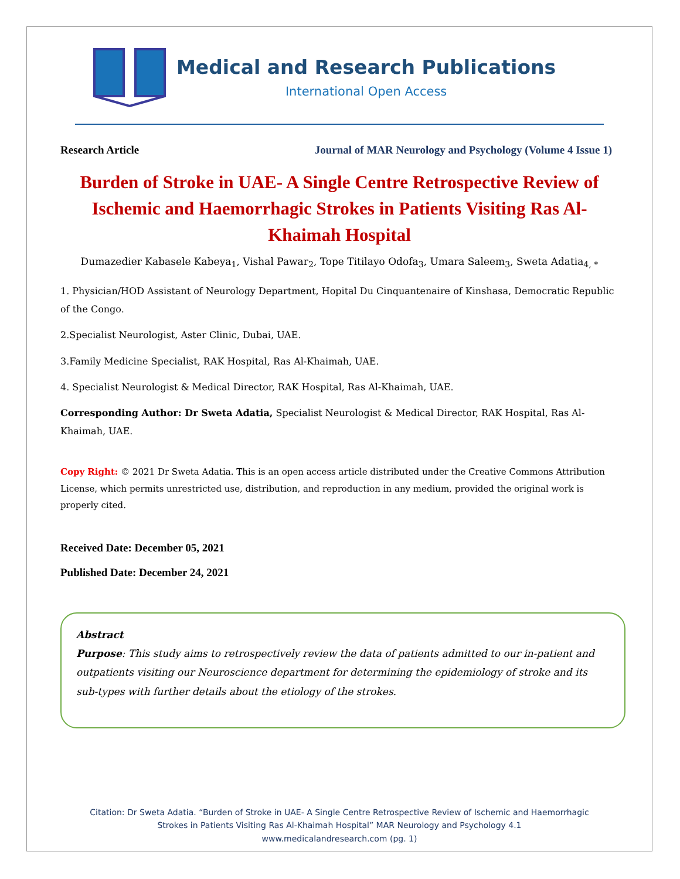Medical and Research Publications
International Open Access
Research Article Journal of MAR Neurology and Psychology (Volume 4 Issue 1)
Burden of Stroke in UAE- A Single Centre Retrospective Review of Ischemic and Haemorrhagic Strokes in Patients Visiting Ras Al-Khaimah Hospital
Dumazedier Kabasele Kabeya<sub>1</sub>, Vishal Pawar<sub>2</sub>, Tope Titilayo Odofa<sub>3</sub>, Umara Saleem<sub>3</sub>, Sweta Adatia<sub>4, *</sub>
1. Physician/HOD Assistant of Neurology Department, Hopital Du Cinquantenaire of Kinshasa, Democratic Republic of the Congo.
2.Specialist Neurologist, Aster Clinic, Dubai, UAE.
3.Family Medicine Specialist, RAK Hospital, Ras Al-Khaimah, UAE.
4. Specialist Neurologist & Medical Director, RAK Hospital, Ras Al-Khaimah, UAE.
Corresponding Author: Dr Sweta Adatia, Specialist Neurologist & Medical Director, RAK Hospital, Ras Al-Khaimah, UAE.
Copy Right: © 2021 Dr Sweta Adatia. This is an open access article distributed under the Creative Commons Attribution License, which permits unrestricted use, distribution, and reproduction in any medium, provided the original work is properly cited.
Received Date: December 05, 2021
Published Date: December 24, 2021
Abstract
Purpose: This study aims to retrospectively review the data of patients admitted to our in-patient and outpatients visiting our Neuroscience department for determining the epidemiology of stroke and its sub-types with further details about the etiology of the strokes.
Citation: Dr Sweta Adatia. “Burden of Stroke in UAE- A Single Centre Retrospective Review of Ischemic and Haemorrhagic
Strokes in Patients Visiting Ras Al-Khaimah Hospital” MAR Neurology and Psychology 4.1
www.medicalandresearch.com (pg. 1)